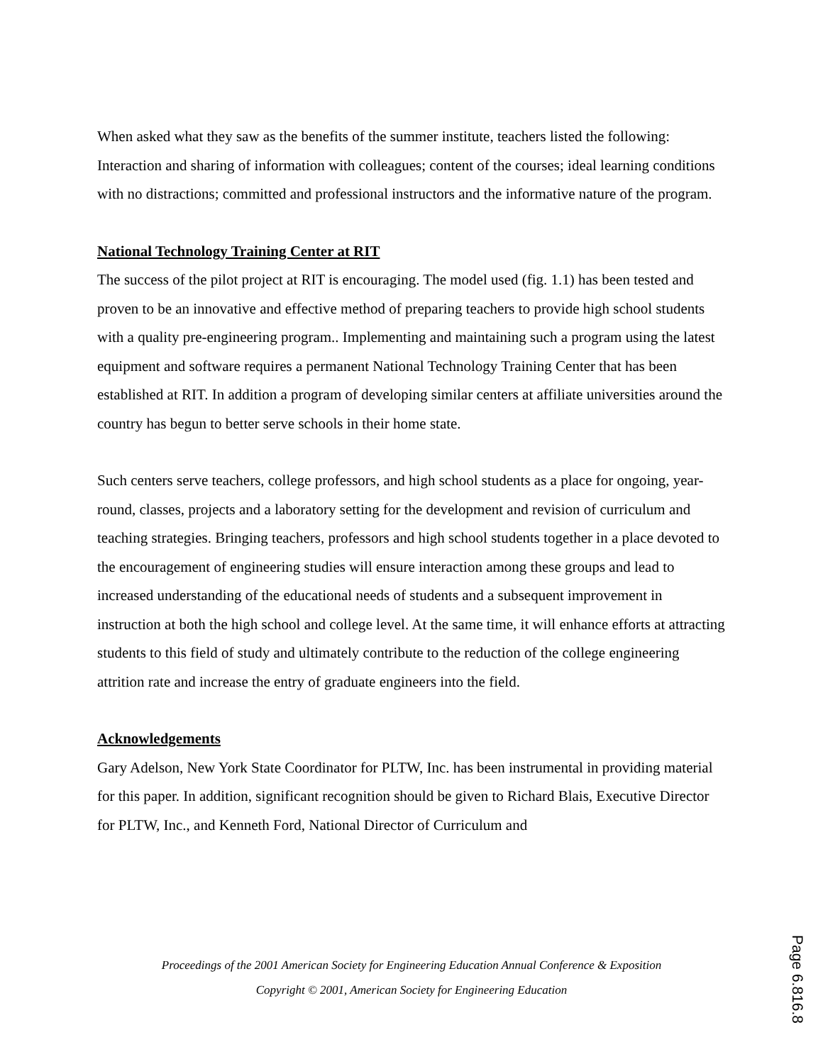When asked what they saw as the benefits of the summer institute, teachers listed the following: Interaction and sharing of information with colleagues; content of the courses; ideal learning conditions with no distractions; committed and professional instructors and the informative nature of the program.
National Technology Training Center at RIT
The success of the pilot project at RIT is encouraging. The model used (fig. 1.1) has been tested and proven to be an innovative and effective method of preparing teachers to provide high school students with a quality pre-engineering program.. Implementing and maintaining such a program using the latest equipment and software requires a permanent National Technology Training Center that has been established at RIT. In addition a program of developing similar centers at affiliate universities around the country has begun to better serve schools in their home state.
Such centers serve teachers, college professors, and high school students as a place for ongoing, year-round, classes, projects and a laboratory setting for the development and revision of curriculum and teaching strategies. Bringing teachers, professors and high school students together in a place devoted to the encouragement of engineering studies will ensure interaction among these groups and lead to increased understanding of the educational needs of students and a subsequent improvement in instruction at both the high school and college level. At the same time, it will enhance efforts at attracting students to this field of study and ultimately contribute to the reduction of the college engineering attrition rate and increase the entry of graduate engineers into the field.
Acknowledgements
Gary Adelson, New York State Coordinator for PLTW, Inc. has been instrumental in providing material for this paper. In addition, significant recognition should be given to Richard Blais, Executive Director for PLTW, Inc., and Kenneth Ford, National Director of Curriculum and
Proceedings of the 2001 American Society for Engineering Education Annual Conference & Exposition
Copyright © 2001, American Society for Engineering Education
Page 6.816.8